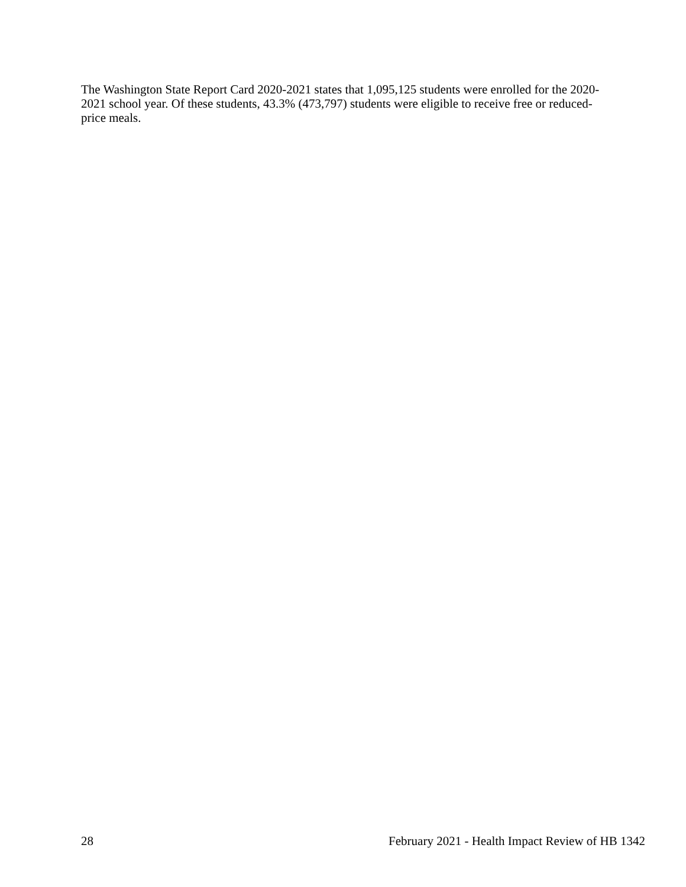The Washington State Report Card 2020-2021 states that 1,095,125 students were enrolled for the 2020-2021 school year. Of these students, 43.3% (473,797) students were eligible to receive free or reduced-price meals.
28 February 2021 - Health Impact Review of HB 1342